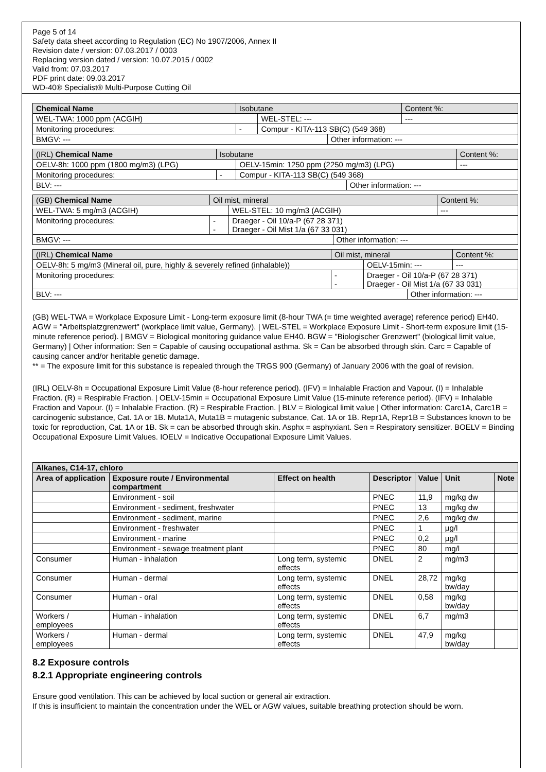Page 5 of 14
Safety data sheet according to Regulation (EC) No 1907/2006, Annex II
Revision date / version: 07.03.2017 / 0003
Replacing version dated / version: 10.07.2015 / 0002
Valid from: 07.03.2017
PDF print date: 09.03.2017
WD-40® Specialist® Multi-Purpose Cutting Oil
| Chemical Name | Isobutane | | | Content %: |
| WEL-TWA: 1000 ppm (ACGIH) | | WEL-STEL: --- | | --- |
| Monitoring procedures: | - | Compur - KITA-113 SB(C) (549 368) | | |
| BMGV: --- | | | Other information: --- | |
| (IRL) Chemical Name | Isobutane | | | Content %: |
| OELV-8h: 1000 ppm (1800 mg/m3) (LPG) | | OELV-15min: 1250 ppm (2250 mg/m3) (LPG) | | --- |
| Monitoring procedures: | - | Compur - KITA-113 SB(C) (549 368) | | |
| BLV: --- | | | Other information: --- | |
| (GB) Chemical Name | Oil mist, mineral | | | Content %: |
| WEL-TWA: 5 mg/m3 (ACGIH) | | WEL-STEL: 10 mg/m3 (ACGIH) | | --- |
| Monitoring procedures: | - - | Draeger - Oil 10/a-P (67 28 371) Draeger - Oil Mist 1/a (67 33 031) | | |
| BMGV: --- | | | Other information: --- | |
| (IRL) Chemical Name | Oil mist, mineral | | | Content %: |
| OELV-8h: 5 mg/m3 (Mineral oil, pure, highly & severely refined (inhalable)) | | OELV-15min: --- | | --- |
| Monitoring procedures: | - - | Draeger - Oil 10/a-P (67 28 371) Draeger - Oil Mist 1/a (67 33 031) | | |
| BLV: --- | | | Other information: --- | |
(GB) WEL-TWA = Workplace Exposure Limit - Long-term exposure limit (8-hour TWA (= time weighted average) reference period) EH40. AGW = "Arbeitsplatzgrenzwert" (workplace limit value, Germany). | WEL-STEL = Workplace Exposure Limit - Short-term exposure limit (15-minute reference period). | BMGV = Biological monitoring guidance value EH40. BGW = "Biologischer Grenzwert" (biological limit value, Germany) | Other information: Sen = Capable of causing occupational asthma. Sk = Can be absorbed through skin. Carc = Capable of causing cancer and/or heritable genetic damage.
** = The exposure limit for this substance is repealed through the TRGS 900 (Germany) of January 2006 with the goal of revision.
(IRL) OELV-8h = Occupational Exposure Limit Value (8-hour reference period). (IFV) = Inhalable Fraction and Vapour. (I) = Inhalable Fraction. (R) = Respirable Fraction. | OELV-15min = Occupational Exposure Limit Value (15-minute reference period). (IFV) = Inhalable Fraction and Vapour. (I) = Inhalable Fraction. (R) = Respirable Fraction. | BLV = Biological limit value | Other information: Carc1A, Carc1B = carcinogenic substance, Cat. 1A or 1B. Muta1A, Muta1B = mutagenic substance, Cat. 1A or 1B. Repr1A, Repr1B = Substances known to be toxic for reproduction, Cat. 1A or 1B. Sk = can be absorbed through skin. Asphx = asphyxiant. Sen = Respiratory sensitizer. BOELV = Binding Occupational Exposure Limit Values. IOELV = Indicative Occupational Exposure Limit Values.
| Alkanes, C14-17, chloro | | | | | | |
| --- | --- | --- | --- | --- | --- | --- |
| Area of application | Exposure route / Environmental compartment | Effect on health | Descriptor | Value | Unit | Note |
| | Environment - soil | | PNEC | 11,9 | mg/kg dw | |
| | Environment - sediment, freshwater | | PNEC | 13 | mg/kg dw | |
| | Environment - sediment, marine | | PNEC | 2,6 | mg/kg dw | |
| | Environment - freshwater | | PNEC | 1 | µg/l | |
| | Environment - marine | | PNEC | 0,2 | µg/l | |
| | Environment - sewage treatment plant | | PNEC | 80 | mg/l | |
| Consumer | Human - inhalation | Long term, systemic effects | DNEL | 2 | mg/m3 | |
| Consumer | Human - dermal | Long term, systemic effects | DNEL | 28,72 | mg/kg bw/day | |
| Consumer | Human - oral | Long term, systemic effects | DNEL | 0,58 | mg/kg bw/day | |
| Workers / employees | Human - inhalation | Long term, systemic effects | DNEL | 6,7 | mg/m3 | |
| Workers / employees | Human - dermal | Long term, systemic effects | DNEL | 47,9 | mg/kg bw/day | |
8.2 Exposure controls
8.2.1 Appropriate engineering controls
Ensure good ventilation. This can be achieved by local suction or general air extraction.
If this is insufficient to maintain the concentration under the WEL or AGW values, suitable breathing protection should be worn.